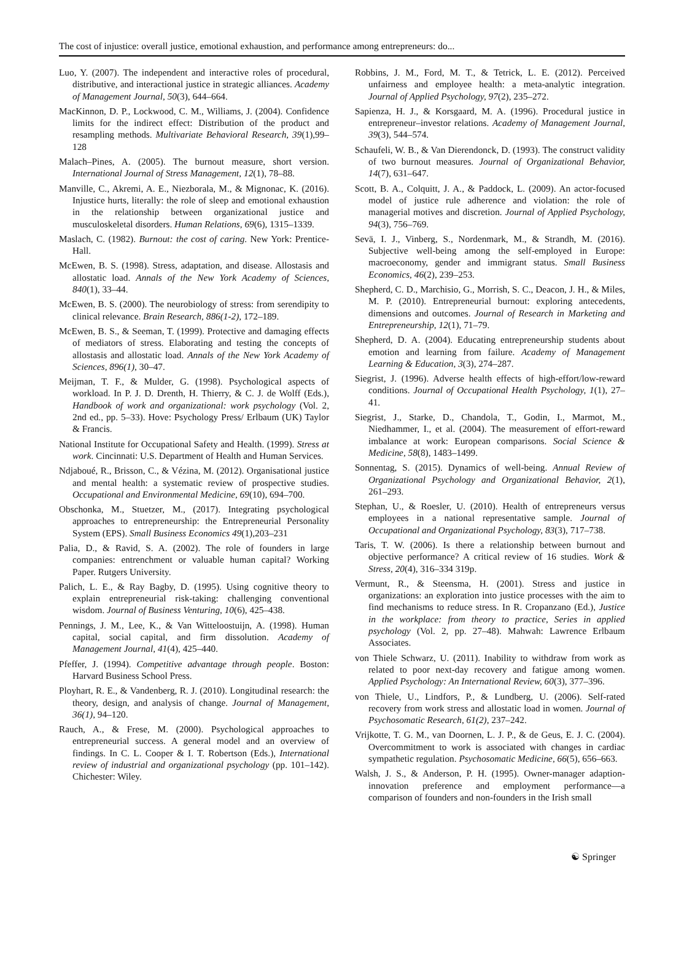The cost of injustice: overall justice, emotional exhaustion, and performance among entrepreneurs: do...
Luo, Y. (2007). The independent and interactive roles of procedural, distributive, and interactional justice in strategic alliances. Academy of Management Journal, 50(3), 644–664.
MacKinnon, D. P., Lockwood, C. M., Williams, J. (2004). Confidence limits for the indirect effect: Distribution of the product and resampling methods. Multivariate Behavioral Research, 39(1),99–128
Malach–Pines, A. (2005). The burnout measure, short version. International Journal of Stress Management, 12(1), 78–88.
Manville, C., Akremi, A. E., Niezborala, M., & Mignonac, K. (2016). Injustice hurts, literally: the role of sleep and emotional exhaustion in the relationship between organizational justice and musculoskeletal disorders. Human Relations, 69(6), 1315–1339.
Maslach, C. (1982). Burnout: the cost of caring. New York: Prentice-Hall.
McEwen, B. S. (1998). Stress, adaptation, and disease. Allostasis and allostatic load. Annals of the New York Academy of Sciences, 840(1), 33–44.
McEwen, B. S. (2000). The neurobiology of stress: from serendipity to clinical relevance. Brain Research, 886(1-2), 172–189.
McEwen, B. S., & Seeman, T. (1999). Protective and damaging effects of mediators of stress. Elaborating and testing the concepts of allostasis and allostatic load. Annals of the New York Academy of Sciences, 896(1), 30–47.
Meijman, T. F., & Mulder, G. (1998). Psychological aspects of workload. In P. J. D. Drenth, H. Thierry, & C. J. de Wolff (Eds.), Handbook of work and organizational: work psychology (Vol. 2, 2nd ed., pp. 5–33). Hove: Psychology Press/ Erlbaum (UK) Taylor & Francis.
National Institute for Occupational Safety and Health. (1999). Stress at work. Cincinnati: U.S. Department of Health and Human Services.
Ndjaboué, R., Brisson, C., & Vézina, M. (2012). Organisational justice and mental health: a systematic review of prospective studies. Occupational and Environmental Medicine, 69(10), 694–700.
Obschonka, M., Stuetzer, M., (2017). Integrating psychological approaches to entrepreneurship: the Entrepreneurial Personality System (EPS). Small Business Economics 49(1),203–231
Palia, D., & Ravid, S. A. (2002). The role of founders in large companies: entrenchment or valuable human capital? Working Paper. Rutgers University.
Palich, L. E., & Ray Bagby, D. (1995). Using cognitive theory to explain entrepreneurial risk-taking: challenging conventional wisdom. Journal of Business Venturing, 10(6), 425–438.
Pennings, J. M., Lee, K., & Van Witteloostuijn, A. (1998). Human capital, social capital, and firm dissolution. Academy of Management Journal, 41(4), 425–440.
Pfeffer, J. (1994). Competitive advantage through people. Boston: Harvard Business School Press.
Ployhart, R. E., & Vandenberg, R. J. (2010). Longitudinal research: the theory, design, and analysis of change. Journal of Management, 36(1), 94–120.
Rauch, A., & Frese, M. (2000). Psychological approaches to entrepreneurial success. A general model and an overview of findings. In C. L. Cooper & I. T. Robertson (Eds.), International review of industrial and organizational psychology (pp. 101–142). Chichester: Wiley.
Robbins, J. M., Ford, M. T., & Tetrick, L. E. (2012). Perceived unfairness and employee health: a meta-analytic integration. Journal of Applied Psychology, 97(2), 235–272.
Sapienza, H. J., & Korsgaard, M. A. (1996). Procedural justice in entrepreneur–investor relations. Academy of Management Journal, 39(3), 544–574.
Schaufeli, W. B., & Van Dierendonck, D. (1993). The construct validity of two burnout measures. Journal of Organizational Behavior, 14(7), 631–647.
Scott, B. A., Colquitt, J. A., & Paddock, L. (2009). An actor-focused model of justice rule adherence and violation: the role of managerial motives and discretion. Journal of Applied Psychology, 94(3), 756–769.
Sevä, I. J., Vinberg, S., Nordenmark, M., & Strandh, M. (2016). Subjective well-being among the self-employed in Europe: macroeconomy, gender and immigrant status. Small Business Economics, 46(2), 239–253.
Shepherd, C. D., Marchisio, G., Morrish, S. C., Deacon, J. H., & Miles, M. P. (2010). Entrepreneurial burnout: exploring antecedents, dimensions and outcomes. Journal of Research in Marketing and Entrepreneurship, 12(1), 71–79.
Shepherd, D. A. (2004). Educating entrepreneurship students about emotion and learning from failure. Academy of Management Learning & Education, 3(3), 274–287.
Siegrist, J. (1996). Adverse health effects of high-effort/low-reward conditions. Journal of Occupational Health Psychology, 1(1), 27–41.
Siegrist, J., Starke, D., Chandola, T., Godin, I., Marmot, M., Niedhammer, I., et al. (2004). The measurement of effort-reward imbalance at work: European comparisons. Social Science & Medicine, 58(8), 1483–1499.
Sonnentag, S. (2015). Dynamics of well-being. Annual Review of Organizational Psychology and Organizational Behavior, 2(1), 261–293.
Stephan, U., & Roesler, U. (2010). Health of entrepreneurs versus employees in a national representative sample. Journal of Occupational and Organizational Psychology, 83(3), 717–738.
Taris, T. W. (2006). Is there a relationship between burnout and objective performance? A critical review of 16 studies. Work & Stress, 20(4), 316–334 319p.
Vermunt, R., & Steensma, H. (2001). Stress and justice in organizations: an exploration into justice processes with the aim to find mechanisms to reduce stress. In R. Cropanzano (Ed.), Justice in the workplace: from theory to practice, Series in applied psychology (Vol. 2, pp. 27–48). Mahwah: Lawrence Erlbaum Associates.
von Thiele Schwarz, U. (2011). Inability to withdraw from work as related to poor next-day recovery and fatigue among women. Applied Psychology: An International Review, 60(3), 377–396.
von Thiele, U., Lindfors, P., & Lundberg, U. (2006). Self-rated recovery from work stress and allostatic load in women. Journal of Psychosomatic Research, 61(2), 237–242.
Vrijkotte, T. G. M., van Doornen, L. J. P., & de Geus, E. J. C. (2004). Overcommitment to work is associated with changes in cardiac sympathetic regulation. Psychosomatic Medicine, 66(5), 656–663.
Walsh, J. S., & Anderson, P. H. (1995). Owner-manager adaption-innovation preference and employment performance—a comparison of founders and non-founders in the Irish small
☯ Springer